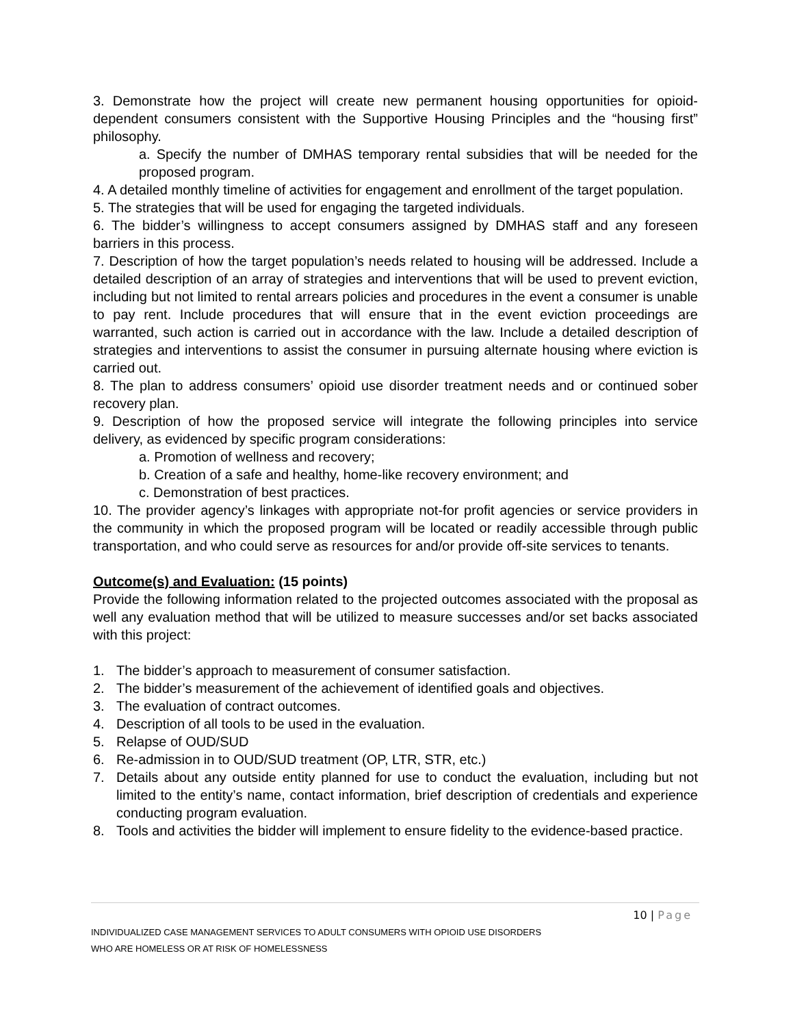3. Demonstrate how the project will create new permanent housing opportunities for opioid-dependent consumers consistent with the Supportive Housing Principles and the “housing first” philosophy.
a. Specify the number of DMHAS temporary rental subsidies that will be needed for the proposed program.
4. A detailed monthly timeline of activities for engagement and enrollment of the target population.
5. The strategies that will be used for engaging the targeted individuals.
6. The bidder’s willingness to accept consumers assigned by DMHAS staff and any foreseen barriers in this process.
7. Description of how the target population’s needs related to housing will be addressed. Include a detailed description of an array of strategies and interventions that will be used to prevent eviction, including but not limited to rental arrears policies and procedures in the event a consumer is unable to pay rent. Include procedures that will ensure that in the event eviction proceedings are warranted, such action is carried out in accordance with the law. Include a detailed description of strategies and interventions to assist the consumer in pursuing alternate housing where eviction is carried out.
8. The plan to address consumers’ opioid use disorder treatment needs and or continued sober recovery plan.
9. Description of how the proposed service will integrate the following principles into service delivery, as evidenced by specific program considerations:
a. Promotion of wellness and recovery;
b. Creation of a safe and healthy, home-like recovery environment; and
c. Demonstration of best practices.
10. The provider agency’s linkages with appropriate not-for profit agencies or service providers in the community in which the proposed program will be located or readily accessible through public transportation, and who could serve as resources for and/or provide off-site services to tenants.
Outcome(s) and Evaluation: (15 points)
Provide the following information related to the projected outcomes associated with the proposal as well any evaluation method that will be utilized to measure successes and/or set backs associated with this project:
1. The bidder’s approach to measurement of consumer satisfaction.
2. The bidder’s measurement of the achievement of identified goals and objectives.
3. The evaluation of contract outcomes.
4. Description of all tools to be used in the evaluation.
5. Relapse of OUD/SUD
6. Re-admission in to OUD/SUD treatment (OP, LTR, STR, etc.)
7. Details about any outside entity planned for use to conduct the evaluation, including but not limited to the entity’s name, contact information, brief description of credentials and experience conducting program evaluation.
8. Tools and activities the bidder will implement to ensure fidelity to the evidence-based practice.
10 | Page
INDIVIDUALIZED CASE MANAGEMENT SERVICES TO ADULT CONSUMERS WITH OPIOID USE DISORDERS
WHO ARE HOMELESS OR AT RISK OF HOMELESSNESS